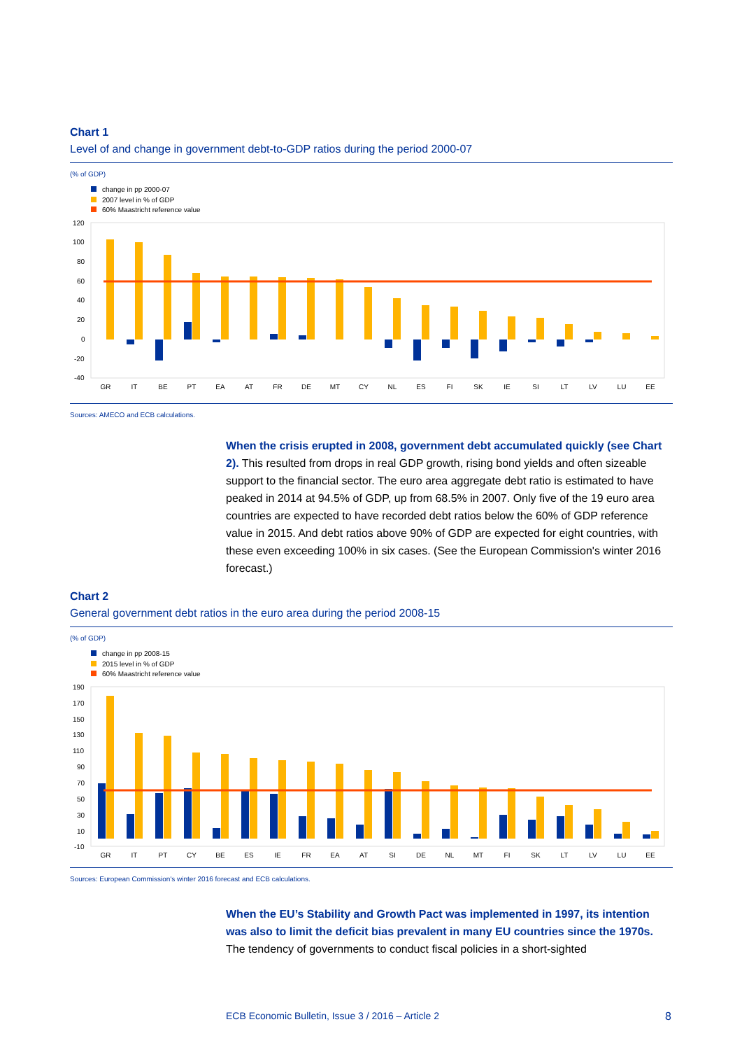Chart 1
Level of and change in government debt-to-GDP ratios during the period 2000-07
(% of GDP)
change in pp 2000-07
2007 level in % of GDP
60% Maastricht reference value
120
100
80
60
40
20
0
-20
-40
GR
IT
BE
PT
EA
AT
FR
DE
MT
CY
NL
ES
FI
SK
IE
SI
LT
LV
LU
EE
Sources: AMECO and ECB calculations.
When the crisis erupted in 2008, government debt accumulated quickly (see Chart 2). This resulted from drops in real GDP growth, rising bond yields and often sizeable support to the financial sector. The euro area aggregate debt ratio is estimated to have peaked in 2014 at 94.5% of GDP, up from 68.5% in 2007. Only five of the 19 euro area countries are expected to have recorded debt ratios below the 60% of GDP reference value in 2015. And debt ratios above 90% of GDP are expected for eight countries, with these even exceeding 100% in six cases. (See the European Commission's winter 2016 forecast.)
Chart 2
General government debt ratios in the euro area during the period 2008-15
(% of GDP)
change in pp 2008-15
2015 level in % of GDP
60% Maastricht reference value
190
170
150
130
110
90
70
50
30
10
-10
GR
IT
PT
CY
BE
ES
IE
FR
EA
AT
SI
DE
NL
MT
FI
SK
LT
LV
LU
EE
Sources: European Commission's winter 2016 forecast and ECB calculations.
When the EU’s Stability and Growth Pact was implemented in 1997, its intention was also to limit the deficit bias prevalent in many EU countries since the 1970s. The tendency of governments to conduct fiscal policies in a short-sighted
ECB Economic Bulletin, Issue 3 / 2016 – Article 2 8